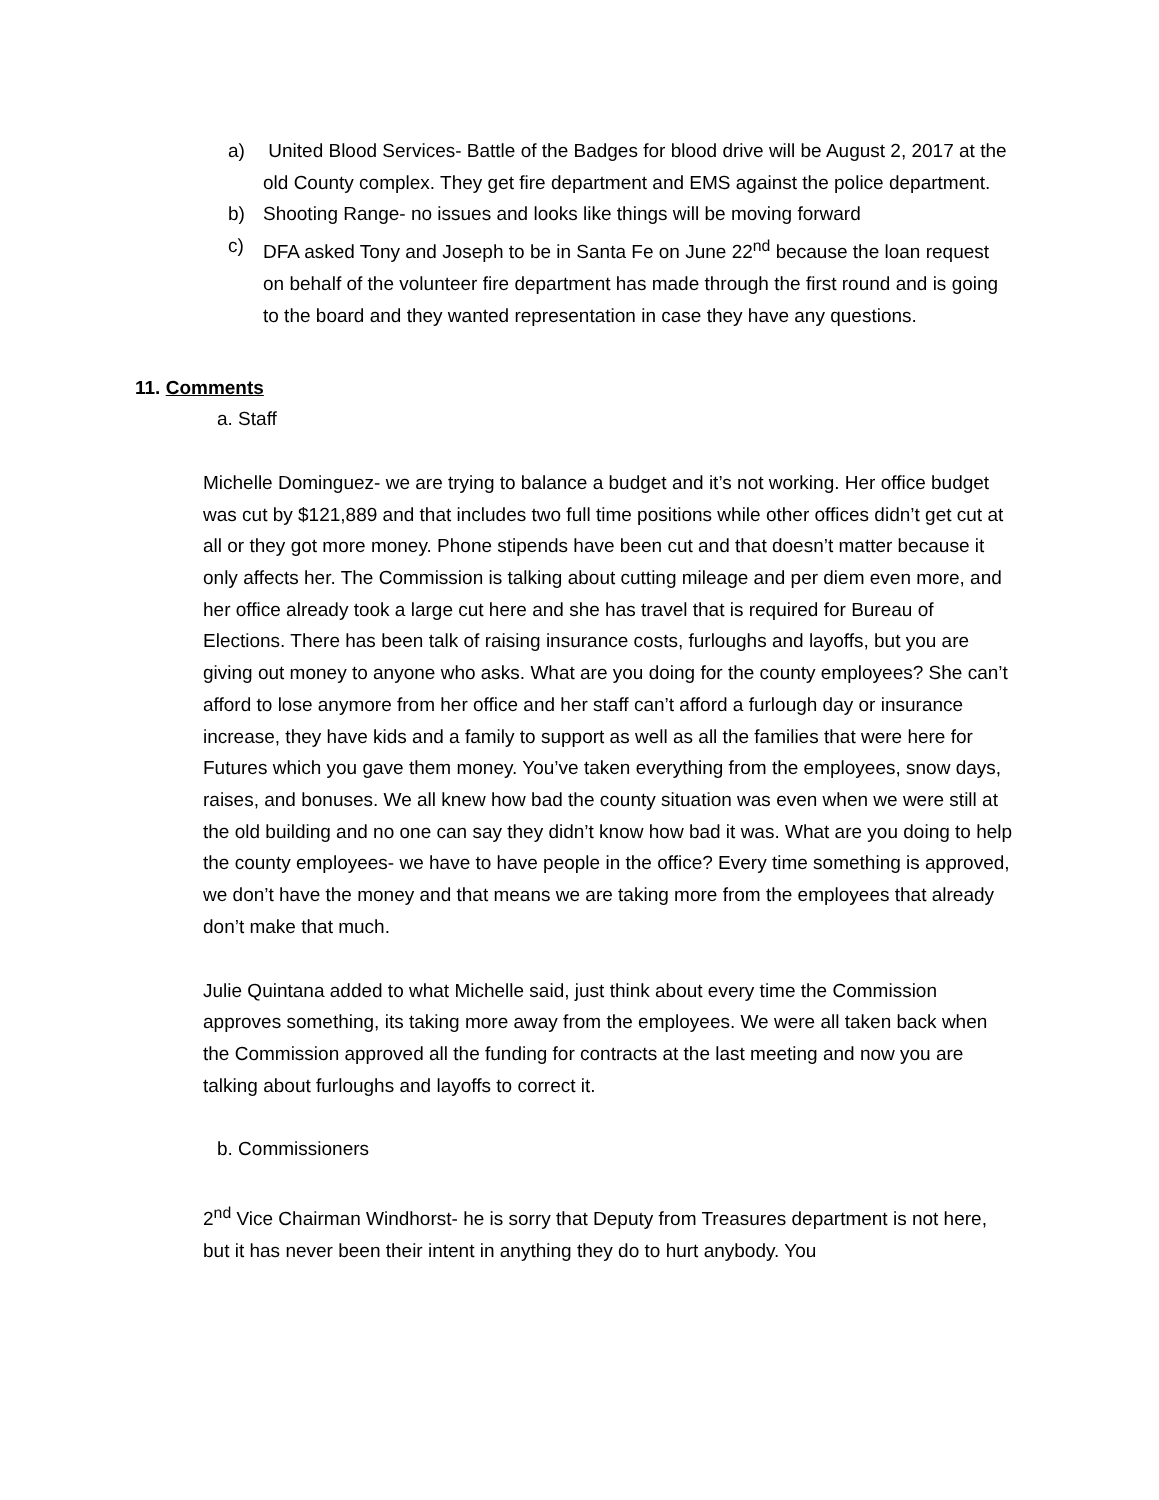a) United Blood Services- Battle of the Badges for blood drive will be August 2, 2017 at the old County complex. They get fire department and EMS against the police department.
b) Shooting Range- no issues and looks like things will be moving forward
c) DFA asked Tony and Joseph to be in Santa Fe on June 22<sup>nd</sup> because the loan request on behalf of the volunteer fire department has made through the first round and is going to the board and they wanted representation in case they have any questions.
11. Comments
a. Staff
Michelle Dominguez- we are trying to balance a budget and it’s not working. Her office budget was cut by $121,889 and that includes two full time positions while other offices didn’t get cut at all or they got more money. Phone stipends have been cut and that doesn’t matter because it only affects her. The Commission is talking about cutting mileage and per diem even more, and her office already took a large cut here and she has travel that is required for Bureau of Elections. There has been talk of raising insurance costs, furloughs and layoffs, but you are giving out money to anyone who asks. What are you doing for the county employees? She can’t afford to lose anymore from her office and her staff can’t afford a furlough day or insurance increase, they have kids and a family to support as well as all the families that were here for Futures which you gave them money. You’ve taken everything from the employees, snow days, raises, and bonuses. We all knew how bad the county situation was even when we were still at the old building and no one can say they didn’t know how bad it was. What are you doing to help the county employees- we have to have people in the office? Every time something is approved, we don’t have the money and that means we are taking more from the employees that already don’t make that much.
Julie Quintana added to what Michelle said, just think about every time the Commission approves something, its taking more away from the employees. We were all taken back when the Commission approved all the funding for contracts at the last meeting and now you are talking about furloughs and layoffs to correct it.
b. Commissioners
2<sup>nd</sup> Vice Chairman Windhorst- he is sorry that Deputy from Treasures department is not here, but it has never been their intent in anything they do to hurt anybody. You